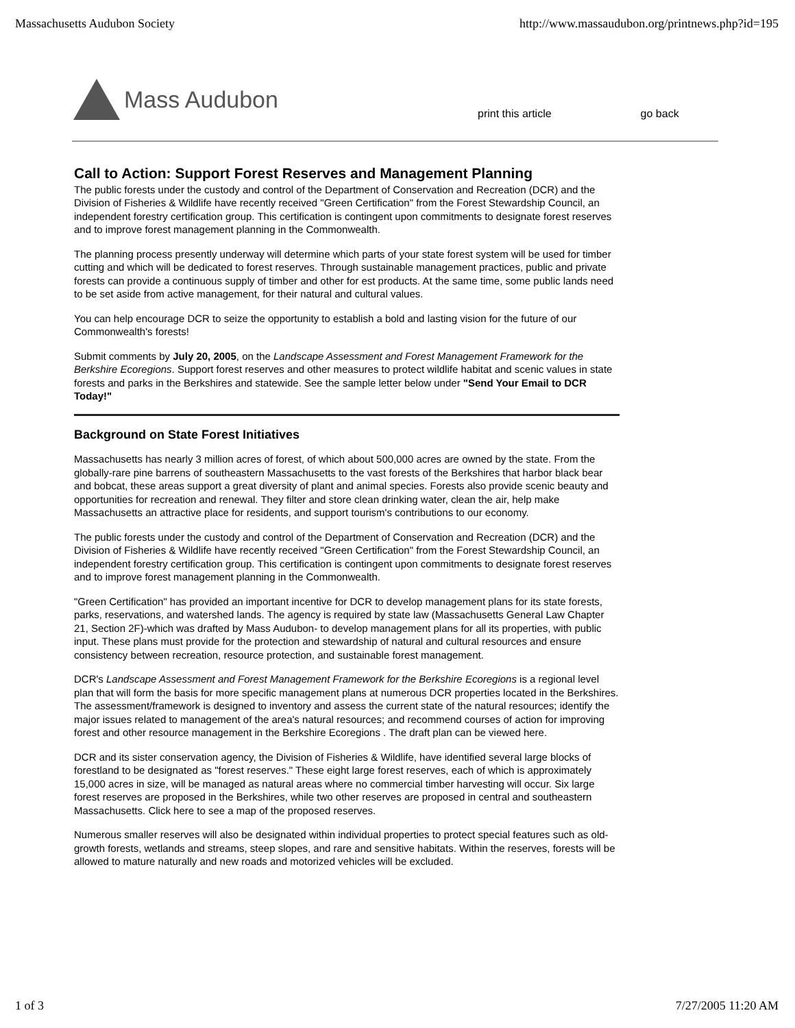Massachusetts Audubon Society http://www.massaudubon.org/printnews.php?id=195
Mass Audubon
print this article go back
Call to Action: Support Forest Reserves and Management Planning
The public forests under the custody and control of the Department of Conservation and Recreation (DCR) and the Division of Fisheries & Wildlife have recently received "Green Certification" from the Forest Stewardship Council, an independent forestry certification group. This certification is contingent upon commitments to designate forest reserves and to improve forest management planning in the Commonwealth.
The planning process presently underway will determine which parts of your state forest system will be used for timber cutting and which will be dedicated to forest reserves. Through sustainable management practices, public and private forests can provide a continuous supply of timber and other for est products. At the same time, some public lands need to be set aside from active management, for their natural and cultural values.
You can help encourage DCR to seize the opportunity to establish a bold and lasting vision for the future of our Commonwealth's forests!
Submit comments by July 20, 2005, on the Landscape Assessment and Forest Management Framework for the Berkshire Ecoregions. Support forest reserves and other measures to protect wildlife habitat and scenic values in state forests and parks in the Berkshires and statewide. See the sample letter below under "Send Your Email to DCR Today!"
Background on State Forest Initiatives
Massachusetts has nearly 3 million acres of forest, of which about 500,000 acres are owned by the state. From the globally-rare pine barrens of southeastern Massachusetts to the vast forests of the Berkshires that harbor black bear and bobcat, these areas support a great diversity of plant and animal species. Forests also provide scenic beauty and opportunities for recreation and renewal. They filter and store clean drinking water, clean the air, help make Massachusetts an attractive place for residents, and support tourism's contributions to our economy.
The public forests under the custody and control of the Department of Conservation and Recreation (DCR) and the Division of Fisheries & Wildlife have recently received "Green Certification" from the Forest Stewardship Council, an independent forestry certification group. This certification is contingent upon commitments to designate forest reserves and to improve forest management planning in the Commonwealth.
"Green Certification" has provided an important incentive for DCR to develop management plans for its state forests, parks, reservations, and watershed lands. The agency is required by state law (Massachusetts General Law Chapter 21, Section 2F)-which was drafted by Mass Audubon- to develop management plans for all its properties, with public input. These plans must provide for the protection and stewardship of natural and cultural resources and ensure consistency between recreation, resource protection, and sustainable forest management.
DCR's Landscape Assessment and Forest Management Framework for the Berkshire Ecoregions is a regional level plan that will form the basis for more specific management plans at numerous DCR properties located in the Berkshires. The assessment/framework is designed to inventory and assess the current state of the natural resources; identify the major issues related to management of the area's natural resources; and recommend courses of action for improving forest and other resource management in the Berkshire Ecoregions . The draft plan can be viewed here.
DCR and its sister conservation agency, the Division of Fisheries & Wildlife, have identified several large blocks of forestland to be designated as "forest reserves." These eight large forest reserves, each of which is approximately 15,000 acres in size, will be managed as natural areas where no commercial timber harvesting will occur. Six large forest reserves are proposed in the Berkshires, while two other reserves are proposed in central and southeastern Massachusetts. Click here to see a map of the proposed reserves.
Numerous smaller reserves will also be designated within individual properties to protect special features such as old-growth forests, wetlands and streams, steep slopes, and rare and sensitive habitats. Within the reserves, forests will be allowed to mature naturally and new roads and motorized vehicles will be excluded.
1 of 3 7/27/2005 11:20 AM